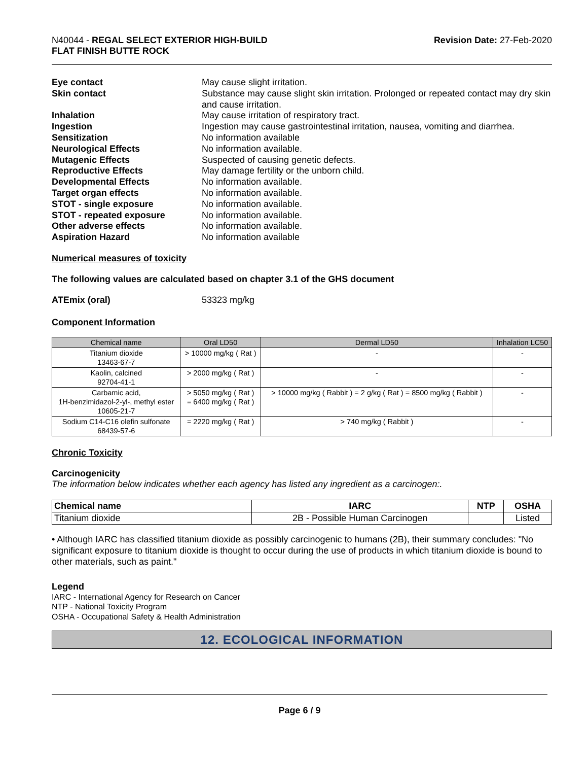N40044 - REGAL SELECT EXTERIOR HIGH-BUILD
FLAT FINISH BUTTE ROCK
Revision Date: 27-Feb-2020
Eye contact May cause slight irritation. Skin contact Substance may cause slight skin irritation. Prolonged or repeated contact may dry skin and cause irritation. Inhalation May cause irritation of respiratory tract. Ingestion Ingestion may cause gastrointestinal irritation, nausea, vomiting and diarrhea. Sensitization No information available Neurological Effects No information available. Mutagenic Effects Suspected of causing genetic defects. Reproductive Effects May damage fertility or the unborn child. Developmental Effects No information available. Target organ effects No information available. STOT - single exposure No information available. STOT - repeated exposure No information available. Other adverse effects No information available. Aspiration Hazard No information available
Numerical measures of toxicity
The following values are calculated based on chapter 3.1 of the GHS document
ATEmix (oral) 53323 mg/kg
Component Information
| Chemical name | Oral LD50 | Dermal LD50 | Inhalation LC50 |
| --- | --- | --- | --- |
| Titanium dioxide 13463-67-7 | > 10000 mg/kg ( Rat ) | - | - |
| Kaolin, calcined 92704-41-1 | > 2000 mg/kg ( Rat ) | - | - |
| Carbamic acid, 1H-benzimidazol-2-yl-, methyl ester 10605-21-7 | > 5050 mg/kg ( Rat ) = 6400 mg/kg ( Rat ) | > 10000 mg/kg ( Rabbit ) = 2 g/kg ( Rat ) = 8500 mg/kg ( Rabbit ) | - |
| Sodium C14-C16 olefin sulfonate 68439-57-6 | = 2220 mg/kg ( Rat ) | > 740 mg/kg ( Rabbit ) | - |
Chronic Toxicity
Carcinogenicity
The information below indicates whether each agency has listed any ingredient as a carcinogen:.
| Chemical name | IARC | NTP | OSHA |
| --- | --- | --- | --- |
| Titanium dioxide | 2B - Possible Human Carcinogen | | Listed |
• Although IARC has classified titanium dioxide as possibly carcinogenic to humans (2B), their summary concludes: "No significant exposure to titanium dioxide is thought to occur during the use of products in which titanium dioxide is bound to other materials, such as paint."
Legend
IARC - International Agency for Research on Cancer
NTP - National Toxicity Program
OSHA - Occupational Safety & Health Administration
12. ECOLOGICAL INFORMATION
Page 6 / 9